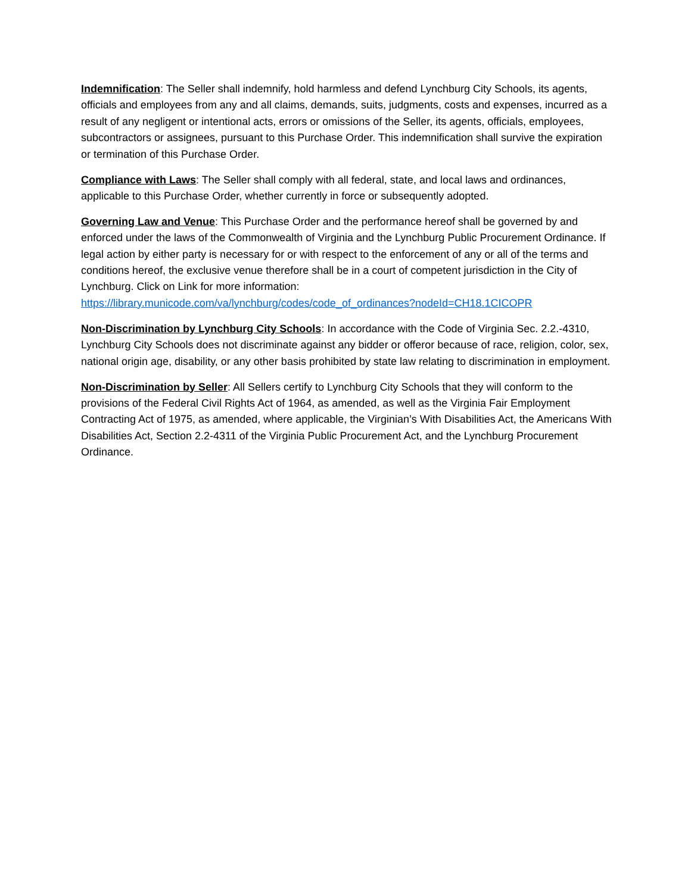Indemnification: The Seller shall indemnify, hold harmless and defend Lynchburg City Schools, its agents, officials and employees from any and all claims, demands, suits, judgments, costs and expenses, incurred as a result of any negligent or intentional acts, errors or omissions of the Seller, its agents, officials, employees, subcontractors or assignees, pursuant to this Purchase Order. This indemnification shall survive the expiration or termination of this Purchase Order.
Compliance with Laws: The Seller shall comply with all federal, state, and local laws and ordinances, applicable to this Purchase Order, whether currently in force or subsequently adopted.
Governing Law and Venue: This Purchase Order and the performance hereof shall be governed by and enforced under the laws of the Commonwealth of Virginia and the Lynchburg Public Procurement Ordinance. If legal action by either party is necessary for or with respect to the enforcement of any or all of the terms and conditions hereof, the exclusive venue therefore shall be in a court of competent jurisdiction in the City of Lynchburg. Click on Link for more information:
https://library.municode.com/va/lynchburg/codes/code_of_ordinances?nodeId=CH18.1CICOPR
Non-Discrimination by Lynchburg City Schools: In accordance with the Code of Virginia Sec. 2.2.-4310, Lynchburg City Schools does not discriminate against any bidder or offeror because of race, religion, color, sex, national origin age, disability, or any other basis prohibited by state law relating to discrimination in employment.
Non-Discrimination by Seller: All Sellers certify to Lynchburg City Schools that they will conform to the provisions of the Federal Civil Rights Act of 1964, as amended, as well as the Virginia Fair Employment Contracting Act of 1975, as amended, where applicable, the Virginian’s With Disabilities Act, the Americans With Disabilities Act, Section 2.2-4311 of the Virginia Public Procurement Act, and the Lynchburg Procurement Ordinance.